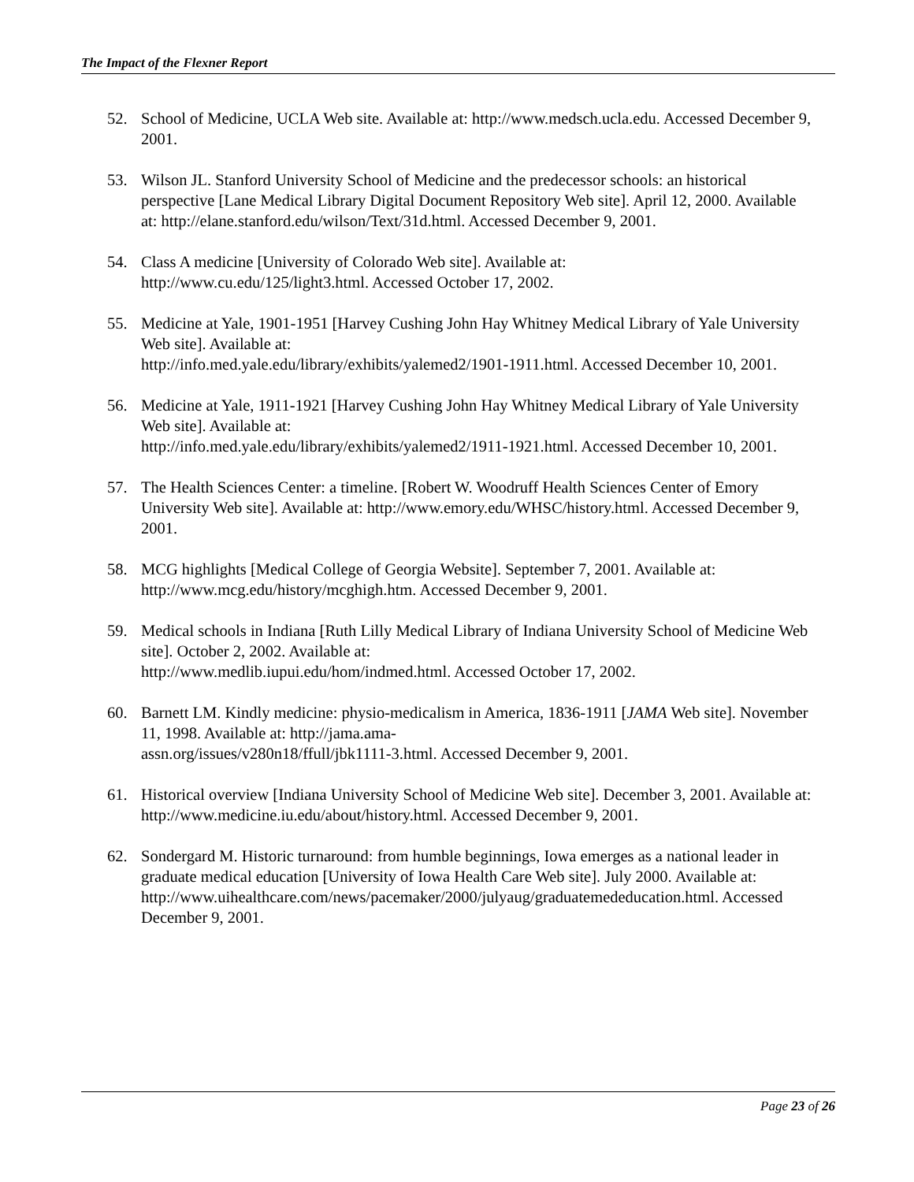The Impact of the Flexner Report
52. School of Medicine, UCLA Web site. Available at: http://www.medsch.ucla.edu. Accessed December 9, 2001.
53. Wilson JL. Stanford University School of Medicine and the predecessor schools: an historical perspective [Lane Medical Library Digital Document Repository Web site]. April 12, 2000. Available at: http://elane.stanford.edu/wilson/Text/31d.html. Accessed December 9, 2001.
54. Class A medicine [University of Colorado Web site]. Available at:
http://www.cu.edu/125/light3.html. Accessed October 17, 2002.
55. Medicine at Yale, 1901-1951 [Harvey Cushing John Hay Whitney Medical Library of Yale University Web site]. Available at:
http://info.med.yale.edu/library/exhibits/yalemed2/1901-1911.html. Accessed December 10, 2001.
56. Medicine at Yale, 1911-1921 [Harvey Cushing John Hay Whitney Medical Library of Yale University Web site]. Available at:
http://info.med.yale.edu/library/exhibits/yalemed2/1911-1921.html. Accessed December 10, 2001.
57. The Health Sciences Center: a timeline. [Robert W. Woodruff Health Sciences Center of Emory University Web site]. Available at: http://www.emory.edu/WHSC/history.html. Accessed December 9, 2001.
58. MCG highlights [Medical College of Georgia Website]. September 7, 2001. Available at: http://www.mcg.edu/history/mcghigh.htm. Accessed December 9, 2001.
59. Medical schools in Indiana [Ruth Lilly Medical Library of Indiana University School of Medicine Web site]. October 2, 2002. Available at:
http://www.medlib.iupui.edu/hom/indmed.html. Accessed October 17, 2002.
60. Barnett LM. Kindly medicine: physio-medicalism in America, 1836-1911 [JAMA Web site]. November 11, 1998. Available at: http://jama.ama-
assn.org/issues/v280n18/ffull/jbk1111-3.html. Accessed December 9, 2001.
61. Historical overview [Indiana University School of Medicine Web site]. December 3, 2001. Available at: http://www.medicine.iu.edu/about/history.html. Accessed December 9, 2001.
62. Sondergard M. Historic turnaround: from humble beginnings, Iowa emerges as a national leader in graduate medical education [University of Iowa Health Care Web site]. July 2000. Available at:
http://www.uihealthcare.com/news/pacemaker/2000/julyaug/graduatemededucation.html. Accessed December 9, 2001.
Page 23 of 26